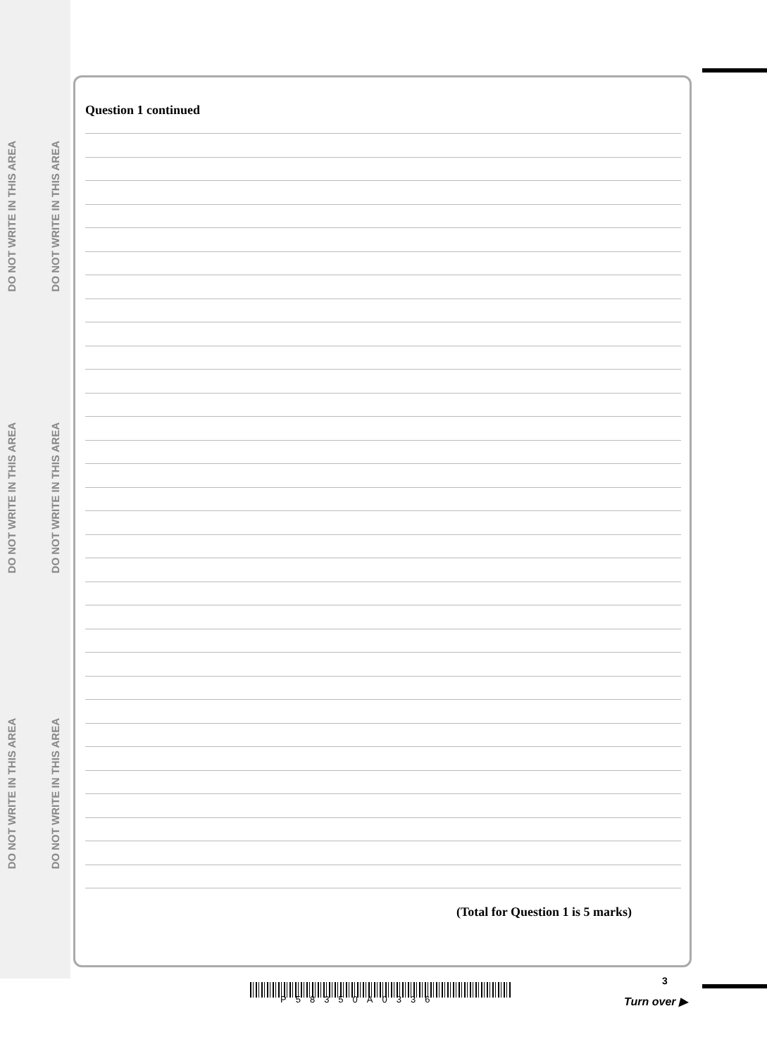DO NOT WRITE IN THIS AREA
DO NOT WRITE IN THIS AREA
DO NOT WRITE IN THIS AREA
DO NOT WRITE IN THIS AREA
DO NOT WRITE IN THIS AREA
DO NOT WRITE IN THIS AREA
Question 1 continued
(Total for Question 1 is 5 marks)
P58350A0336
3
Turn over ▶